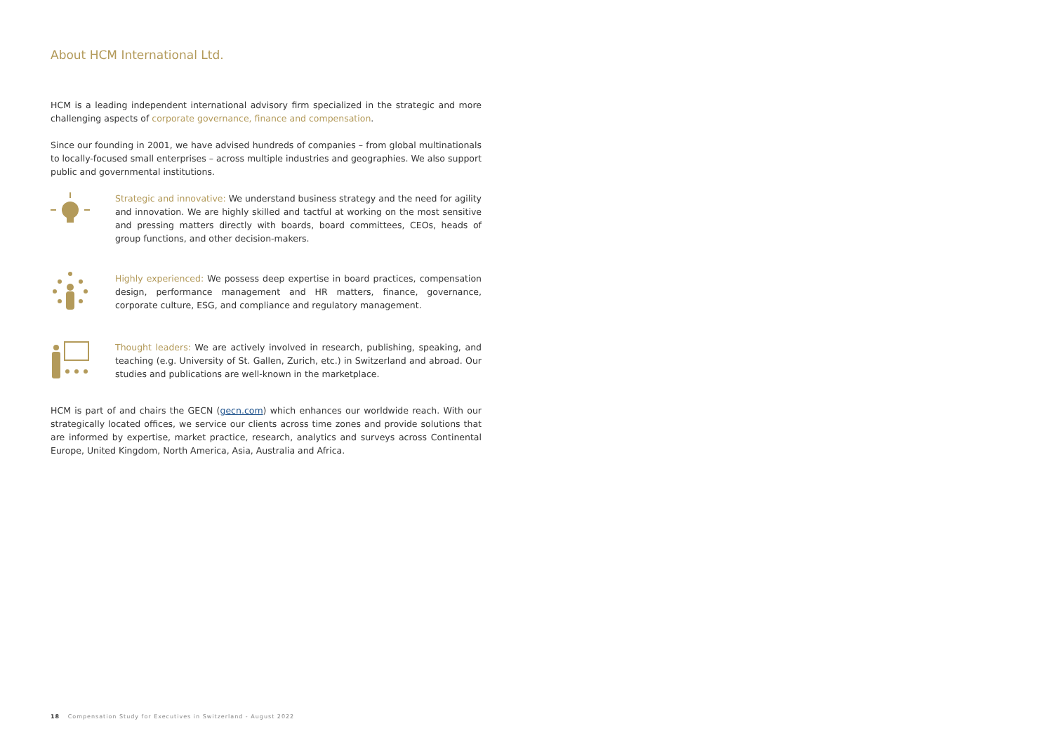About HCM International Ltd.
HCM is a leading independent international advisory firm specialized in the strategic and more challenging aspects of corporate governance, finance and compensation.
Since our founding in 2001, we have advised hundreds of companies – from global multinationals to locally-focused small enterprises – across multiple industries and geographies. We also support public and governmental institutions.
Strategic and innovative: We understand business strategy and the need for agility and innovation. We are highly skilled and tactful at working on the most sensitive and pressing matters directly with boards, board committees, CEOs, heads of group functions, and other decision-makers.
Highly experienced: We possess deep expertise in board practices, compensation design, performance management and HR matters, finance, governance, corporate culture, ESG, and compliance and regulatory management.
Thought leaders: We are actively involved in research, publishing, speaking, and teaching (e.g. University of St. Gallen, Zurich, etc.) in Switzerland and abroad. Our studies and publications are well-known in the marketplace.
HCM is part of and chairs the GECN (gecn.com) which enhances our worldwide reach. With our strategically located offices, we service our clients across time zones and provide solutions that are informed by expertise, market practice, research, analytics and surveys across Continental Europe, United Kingdom, North America, Asia, Australia and Africa.
18 Compensation Study for Executives in Switzerland - August 2022